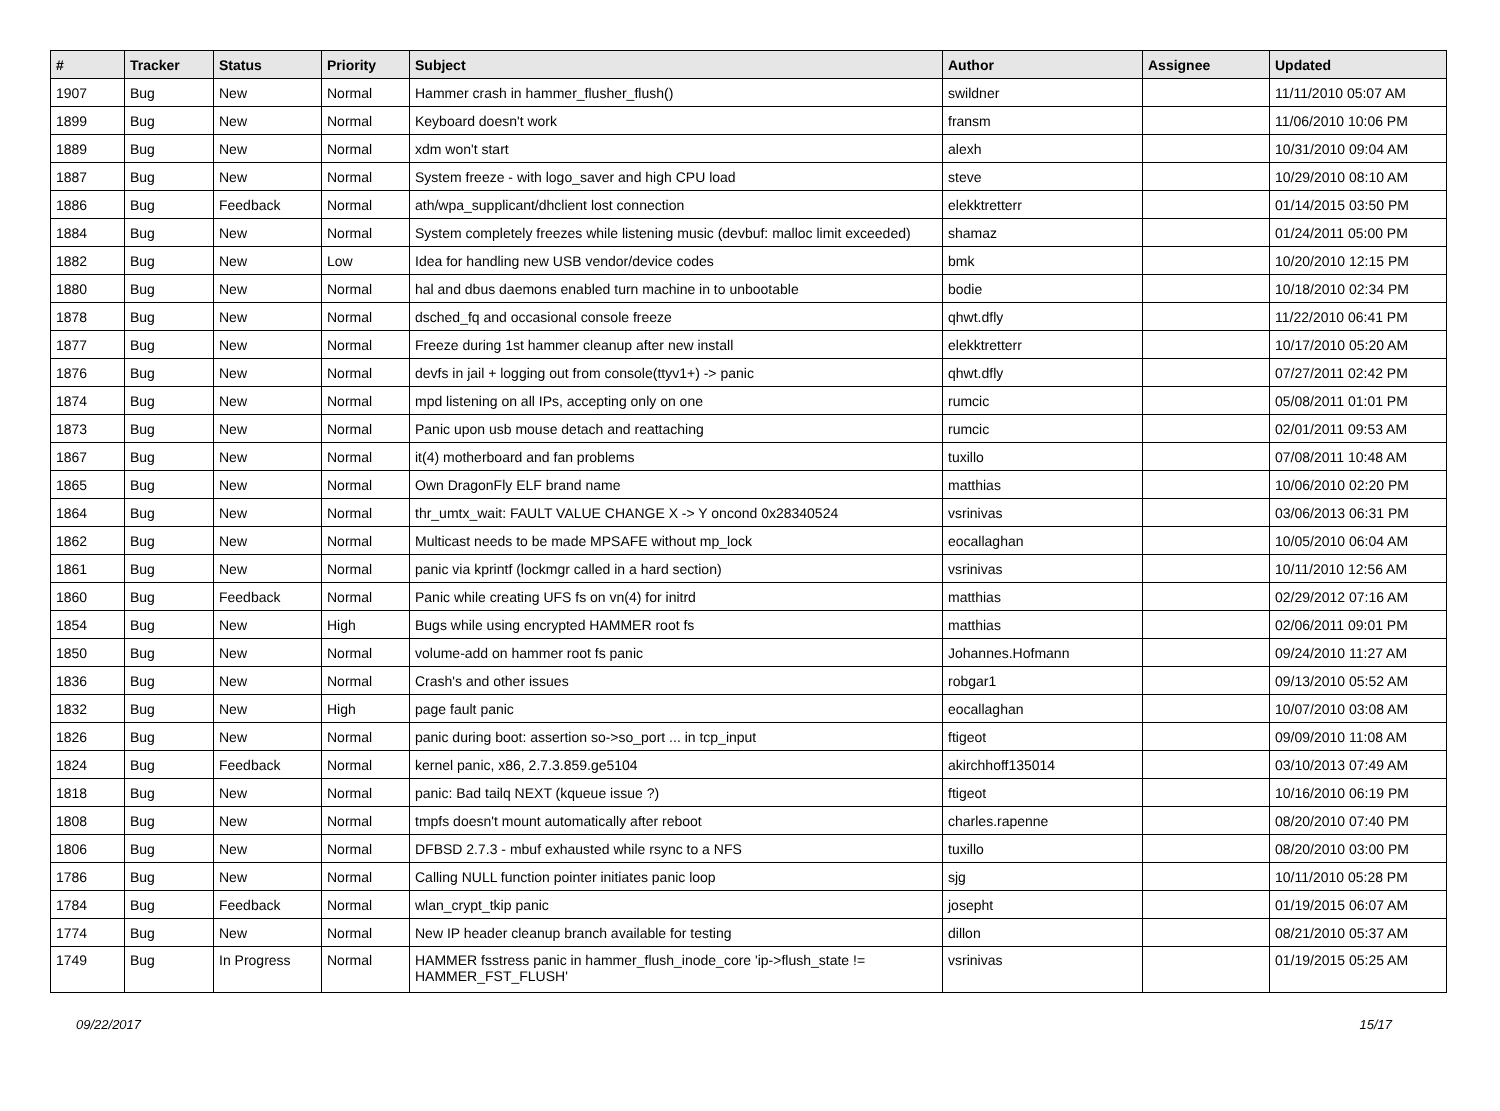| # | Tracker | Status | Priority | Subject | Author | Assignee | Updated |
| --- | --- | --- | --- | --- | --- | --- | --- |
| 1907 | Bug | New | Normal | Hammer crash in hammer_flusher_flush() | swildner | | 11/11/2010 05:07 AM |
| 1899 | Bug | New | Normal | Keyboard doesn't work | fransm | | 11/06/2010 10:06 PM |
| 1889 | Bug | New | Normal | xdm won't start | alexh | | 10/31/2010 09:04 AM |
| 1887 | Bug | New | Normal | System freeze - with logo_saver and high CPU load | steve | | 10/29/2010 08:10 AM |
| 1886 | Bug | Feedback | Normal | ath/wpa_supplicant/dhclient lost connection | elekktretterr | | 01/14/2015 03:50 PM |
| 1884 | Bug | New | Normal | System completely freezes while listening music (devbuf: malloc limit exceeded) | shamaz | | 01/24/2011 05:00 PM |
| 1882 | Bug | New | Low | Idea for handling new USB vendor/device codes | bmk | | 10/20/2010 12:15 PM |
| 1880 | Bug | New | Normal | hal and dbus daemons enabled turn machine in to unbootable | bodie | | 10/18/2010 02:34 PM |
| 1878 | Bug | New | Normal | dsched_fq and occasional console freeze | qhwt.dfly | | 11/22/2010 06:41 PM |
| 1877 | Bug | New | Normal | Freeze during 1st hammer cleanup after new install | elekktretterr | | 10/17/2010 05:20 AM |
| 1876 | Bug | New | Normal | devfs in jail + logging out from console(ttyv1+) -> panic | qhwt.dfly | | 07/27/2011 02:42 PM |
| 1874 | Bug | New | Normal | mpd listening on all IPs, accepting only on one | rumcic | | 05/08/2011 01:01 PM |
| 1873 | Bug | New | Normal | Panic upon usb mouse detach and reattaching | rumcic | | 02/01/2011 09:53 AM |
| 1867 | Bug | New | Normal | it(4) motherboard and fan problems | tuxillo | | 07/08/2011 10:48 AM |
| 1865 | Bug | New | Normal | Own DragonFly ELF brand name | matthias | | 10/06/2010 02:20 PM |
| 1864 | Bug | New | Normal | thr_umtx_wait: FAULT VALUE CHANGE X -> Y oncond 0x28340524 | vsrinivas | | 03/06/2013 06:31 PM |
| 1862 | Bug | New | Normal | Multicast needs to be made MPSAFE without mp_lock | eocallaghan | | 10/05/2010 06:04 AM |
| 1861 | Bug | New | Normal | panic via kprintf (lockmgr called in a hard section) | vsrinivas | | 10/11/2010 12:56 AM |
| 1860 | Bug | Feedback | Normal | Panic while creating UFS fs on vn(4) for initrd | matthias | | 02/29/2012 07:16 AM |
| 1854 | Bug | New | High | Bugs while using encrypted HAMMER root fs | matthias | | 02/06/2011 09:01 PM |
| 1850 | Bug | New | Normal | volume-add on hammer root fs panic | Johannes.Hofmann | | 09/24/2010 11:27 AM |
| 1836 | Bug | New | Normal | Crash's and other issues | robgar1 | | 09/13/2010 05:52 AM |
| 1832 | Bug | New | High | page fault panic | eocallaghan | | 10/07/2010 03:08 AM |
| 1826 | Bug | New | Normal | panic during boot: assertion so->so_port ... in tcp_input | ftigeot | | 09/09/2010 11:08 AM |
| 1824 | Bug | Feedback | Normal | kernel panic, x86, 2.7.3.859.ge5104 | akirchhoff135014 | | 03/10/2013 07:49 AM |
| 1818 | Bug | New | Normal | panic: Bad tailq NEXT (kqueue issue ?) | ftigeot | | 10/16/2010 06:19 PM |
| 1808 | Bug | New | Normal | tmpfs doesn't mount automatically after reboot | charles.rapenne | | 08/20/2010 07:40 PM |
| 1806 | Bug | New | Normal | DFBSD 2.7.3 - mbuf exhausted while rsync to a NFS | tuxillo | | 08/20/2010 03:00 PM |
| 1786 | Bug | New | Normal | Calling NULL function pointer initiates panic loop | sjg | | 10/11/2010 05:28 PM |
| 1784 | Bug | Feedback | Normal | wlan_crypt_tkip panic | josepht | | 01/19/2015 06:07 AM |
| 1774 | Bug | New | Normal | New IP header cleanup branch available for testing | dillon | | 08/21/2010 05:37 AM |
| 1749 | Bug | In Progress | Normal | HAMMER fsstress panic in hammer_flush_inode_core 'ip->flush_state != HAMMER_FST_FLUSH' | vsrinivas | | 01/19/2015 05:25 AM |
09/22/2017 15/17